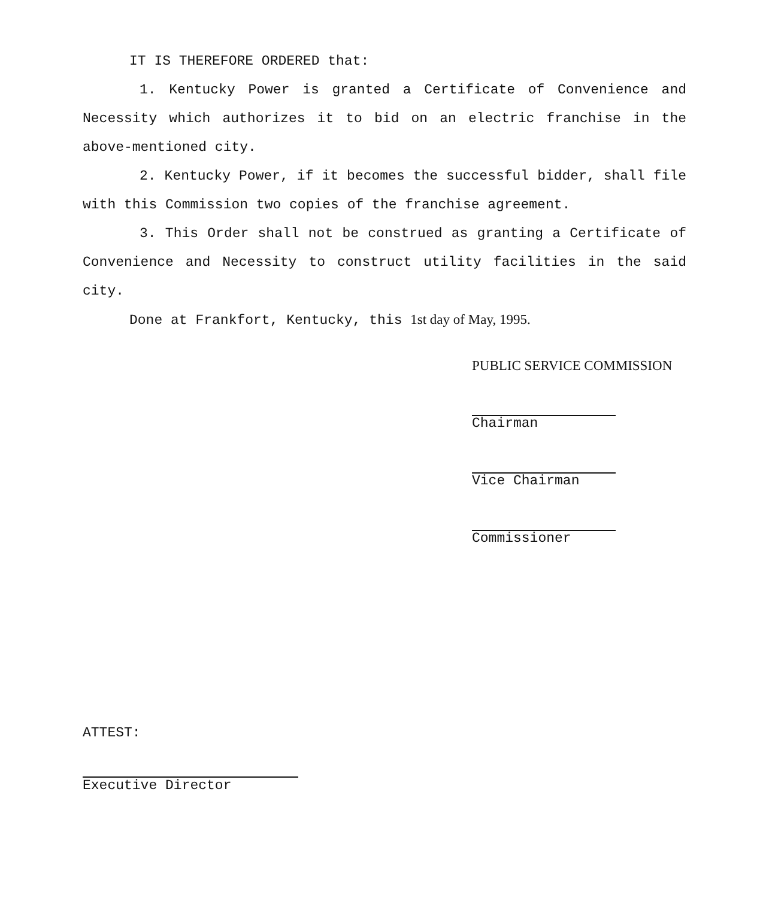IT IS THEREFORE ORDERED that:
1. Kentucky Power is granted a Certificate of Convenience and Necessity which authorizes it to bid on an electric franchise in the above-mentioned city.
2. Kentucky Power, if it becomes the successful bidder, shall file with this Commission two copies of the franchise agreement.
3. This Order shall not be construed as granting a Certificate of Convenience and Necessity to construct utility facilities in the said city.
Done at Frankfort, Kentucky, this 1st day of May, 1995.
PUBLIC SERVICE COMMISSION
Chairman
Vice Chairman
Commissioner
ATTEST:
Executive Director